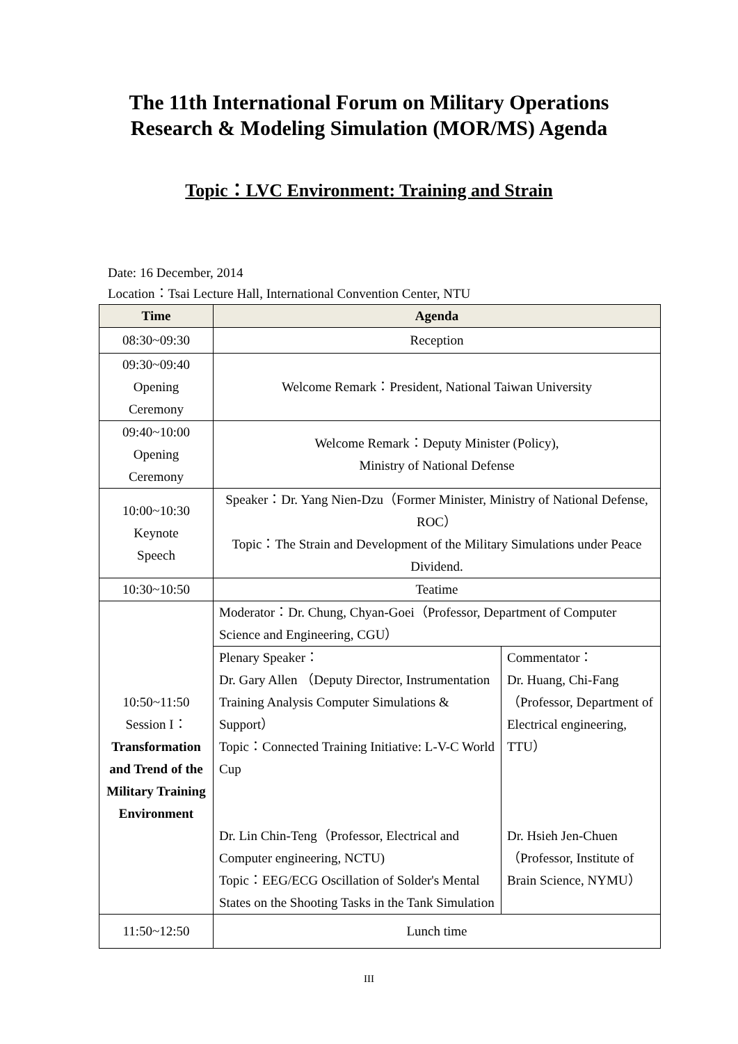The 11th International Forum on Military Operations
Research & Modeling Simulation (MOR/MS) Agenda
Topic：LVC Environment: Training and Strain
Date: 16 December, 2014
Location：Tsai Lecture Hall, International Convention Center, NTU
| Time | Agenda | |
| --- | --- | --- |
| 08:30~09:30 | Reception | |
| 09:30~09:40 Opening Ceremony | Welcome Remark：President, National Taiwan University | |
| 09:40~10:00 Opening Ceremony | Welcome Remark：Deputy Minister (Policy), Ministry of National Defense | |
| 10:00~10:30 Keynote Speech | Speaker：Dr. Yang Nien-Dzu（Former Minister, Ministry of National Defense, ROC） Topic：The Strain and Development of the Military Simulations under Peace Dividend. | |
| 10:30~10:50 | Teatime | |
| 10:50~11:50 Session I： Transformation and Trend of the Military Training Environment | Moderator：Dr. Chung, Chyan-Goei（Professor, Department of Computer Science and Engineering, CGU） | |
| | Plenary Speaker： Dr. Gary Allen （Deputy Director, Instrumentation Training Analysis Computer Simulations & Support） Topic：Connected Training Initiative: L-V-C World Cup Dr. Lin Chin-Teng（Professor, Electrical and Computer engineering, NCTU) Topic：EEG/ECG Oscillation of Solder's Mental States on the Shooting Tasks in the Tank Simulation | Commentator： Dr. Huang, Chi-Fang （Professor, Department of Electrical engineering, TTU） Dr. Hsieh Jen-Chuen （Professor, Institute of Brain Science, NYMU） |
| 11:50~12:50 | Lunch time | |
III